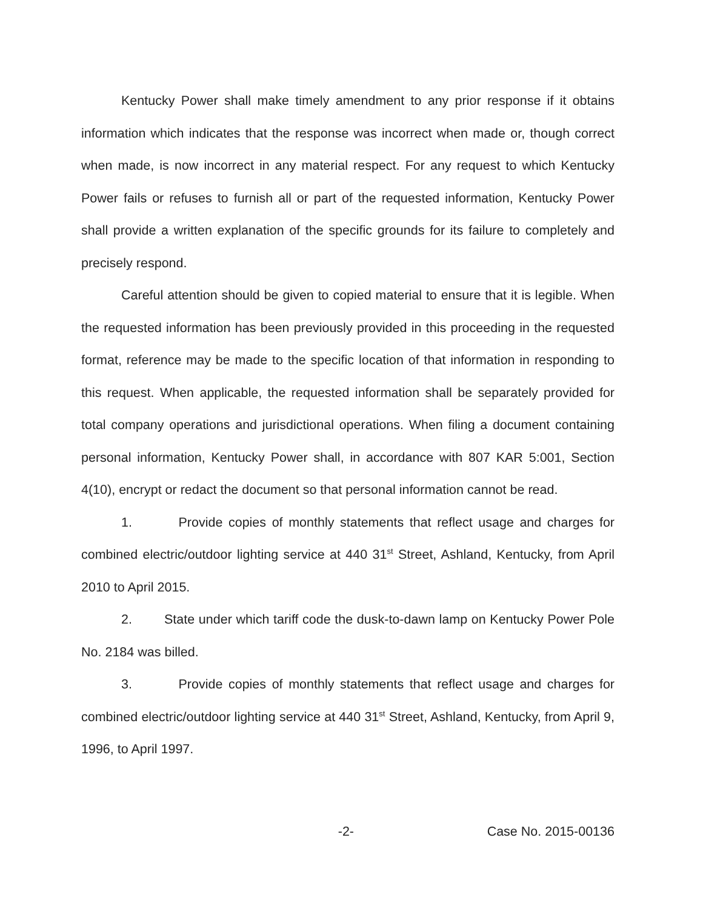Kentucky Power shall make timely amendment to any prior response if it obtains information which indicates that the response was incorrect when made or, though correct when made, is now incorrect in any material respect. For any request to which Kentucky Power fails or refuses to furnish all or part of the requested information, Kentucky Power shall provide a written explanation of the specific grounds for its failure to completely and precisely respond.
Careful attention should be given to copied material to ensure that it is legible. When the requested information has been previously provided in this proceeding in the requested format, reference may be made to the specific location of that information in responding to this request. When applicable, the requested information shall be separately provided for total company operations and jurisdictional operations. When filing a document containing personal information, Kentucky Power shall, in accordance with 807 KAR 5:001, Section 4(10), encrypt or redact the document so that personal information cannot be read.
1. Provide copies of monthly statements that reflect usage and charges for combined electric/outdoor lighting service at 440 31<sup>st</sup> Street, Ashland, Kentucky, from April 2010 to April 2015.
2. State under which tariff code the dusk-to-dawn lamp on Kentucky Power Pole No. 2184 was billed.
3. Provide copies of monthly statements that reflect usage and charges for combined electric/outdoor lighting service at 440 31<sup>st</sup> Street, Ashland, Kentucky, from April 9, 1996, to April 1997.
-2- Case No. 2015-00136